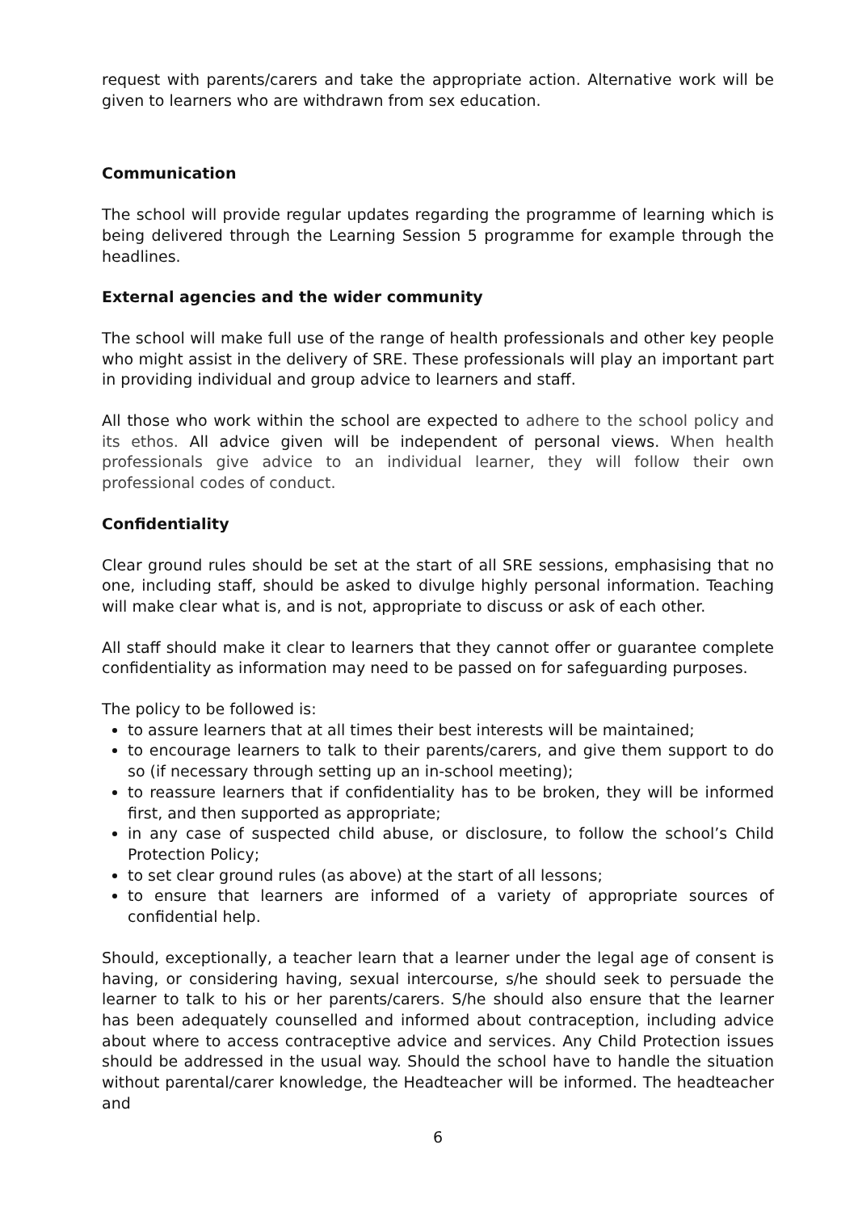request with parents/carers and take the appropriate action. Alternative work will be given to learners who are withdrawn from sex education.
Communication
The school will provide regular updates regarding the programme of learning which is being delivered through the Learning Session 5 programme for example through the headlines.
External agencies and the wider community
The school will make full use of the range of health professionals and other key people who might assist in the delivery of SRE. These professionals will play an important part in providing individual and group advice to learners and staff.
All those who work within the school are expected to adhere to the school policy and its ethos. All advice given will be independent of personal views. When health professionals give advice to an individual learner, they will follow their own professional codes of conduct.
Confidentiality
Clear ground rules should be set at the start of all SRE sessions, emphasising that no one, including staff, should be asked to divulge highly personal information. Teaching will make clear what is, and is not, appropriate to discuss or ask of each other.
All staff should make it clear to learners that they cannot offer or guarantee complete confidentiality as information may need to be passed on for safeguarding purposes.
The policy to be followed is:
to assure learners that at all times their best interests will be maintained;
to encourage learners to talk to their parents/carers, and give them support to do so (if necessary through setting up an in-school meeting);
to reassure learners that if confidentiality has to be broken, they will be informed first, and then supported as appropriate;
in any case of suspected child abuse, or disclosure, to follow the school’s Child Protection Policy;
to set clear ground rules (as above) at the start of all lessons;
to ensure that learners are informed of a variety of appropriate sources of confidential help.
Should, exceptionally, a teacher learn that a learner under the legal age of consent is having, or considering having, sexual intercourse, s/he should seek to persuade the learner to talk to his or her parents/carers. S/he should also ensure that the learner has been adequately counselled and informed about contraception, including advice about where to access contraceptive advice and services. Any Child Protection issues should be addressed in the usual way. Should the school have to handle the situation without parental/carer knowledge, the Headteacher will be informed. The headteacher and
6